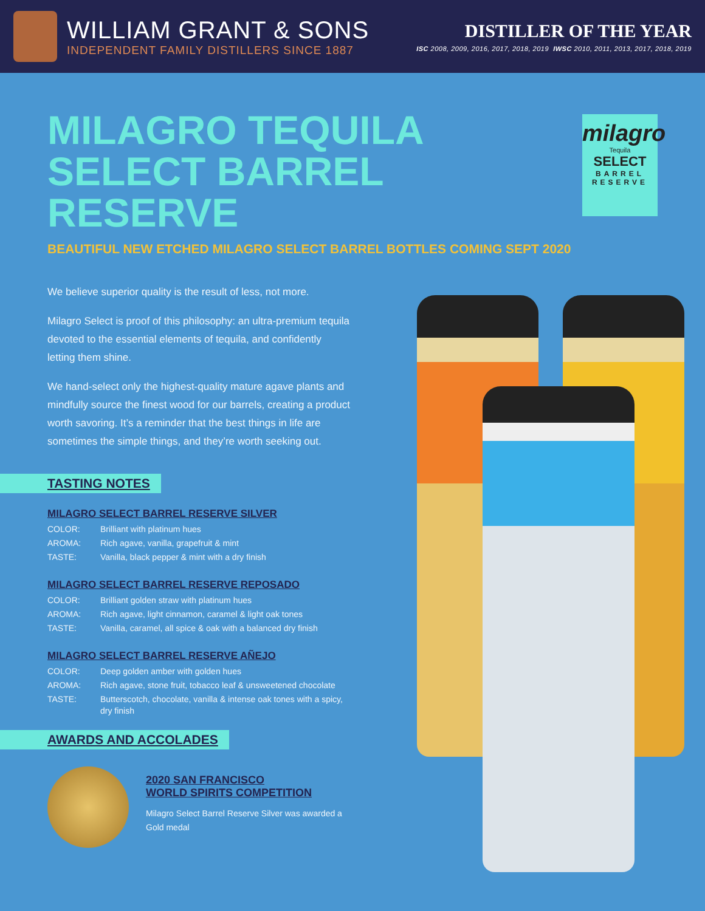WILLIAM GRANT & SONS
INDEPENDENT FAMILY DISTILLERS SINCE 1887
DISTILLER OF THE YEAR
ISC 2008, 2009, 2016, 2017, 2018, 2019 IWSC 2010, 2011, 2013, 2017, 2018, 2019
MILAGRO TEQUILA
SELECT BARREL RESERVE
BEAUTIFUL NEW ETCHED MILAGRO SELECT BARREL BOTTLES COMING SEPT 2020
milagro
Tequila
SELECT
BARREL
RESERVE
We believe superior quality is the result of less, not more.
Milagro Select is proof of this philosophy: an ultra-premium tequila devoted to the essential elements of tequila, and confidently letting them shine.
We hand-select only the highest-quality mature agave plants and mindfully source the finest wood for our barrels, creating a product worth savoring. It’s a reminder that the best things in life are sometimes the simple things, and they’re worth seeking out.
TASTING NOTES
MILAGRO SELECT BARREL RESERVE SILVER
| COLOR: | Brilliant with platinum hues |
| AROMA: | Rich agave, vanilla, grapefruit & mint |
| TASTE: | Vanilla, black pepper & mint with a dry finish |
MILAGRO SELECT BARREL RESERVE REPOSADO
| COLOR: | Brilliant golden straw with platinum hues |
| AROMA: | Rich agave, light cinnamon, caramel & light oak tones |
| TASTE: | Vanilla, caramel, all spice & oak with a balanced dry finish |
MILAGRO SELECT BARREL RESERVE AÑEJO
| COLOR: | Deep golden amber with golden hues |
| AROMA: | Rich agave, stone fruit, tobacco leaf & unsweetened chocolate |
| TASTE: | Butterscotch, chocolate, vanilla & intense oak tones with a spicy, dry finish |
AWARDS AND ACCOLADES
2020 SAN FRANCISCO
WORLD SPIRITS COMPETITION
Milagro Select Barrel Reserve Silver was awarded a Gold medal